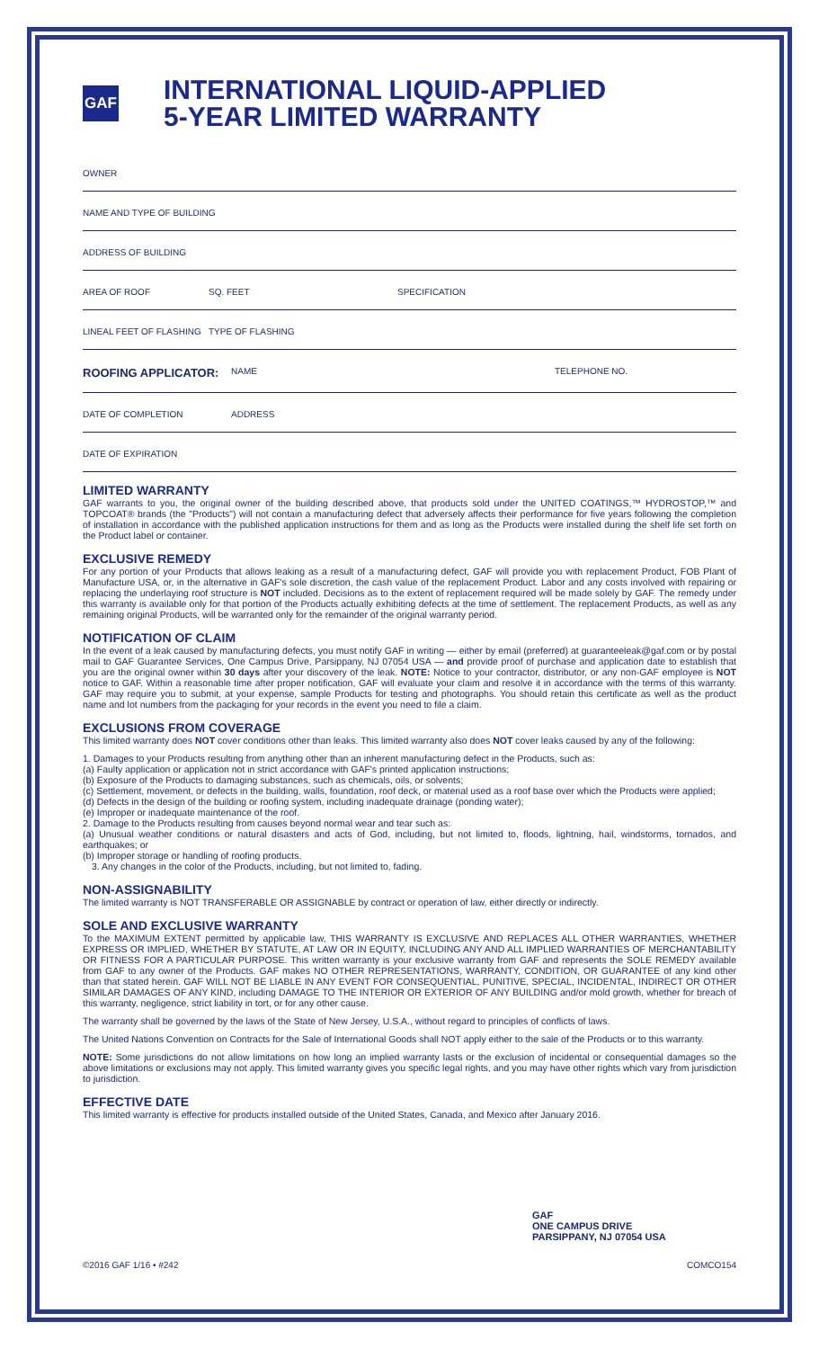GAF
INTERNATIONAL LIQUID-APPLIED
5-YEAR LIMITED WARRANTY
OWNER
NAME AND TYPE OF BUILDING
ADDRESS OF BUILDING
AREA OF ROOF SQ. FEET SPECIFICATION
LINEAL FEET OF FLASHING TYPE OF FLASHING
ROOFING APPLICATOR: NAME TELEPHONE NO.
DATE OF COMPLETION ADDRESS
DATE OF EXPIRATION
LIMITED WARRANTY
GAF warrants to you, the original owner of the building described above, that products sold under the UNITED COATINGS,™ HYDROSTOP,™ and TOPCOAT® brands (the "Products") will not contain a manufacturing defect that adversely affects their performance for five years following the completion of installation in accordance with the published application instructions for them and as long as the Products were installed during the shelf life set forth on the Product label or container.
EXCLUSIVE REMEDY
For any portion of your Products that allows leaking as a result of a manufacturing defect, GAF will provide you with replacement Product, FOB Plant of Manufacture USA, or, in the alternative in GAF's sole discretion, the cash value of the replacement Product. Labor and any costs involved with repairing or replacing the underlaying roof structure is NOT included. Decisions as to the extent of replacement required will be made solely by GAF. The remedy under this warranty is available only for that portion of the Products actually exhibiting defects at the time of settlement. The replacement Products, as well as any remaining original Products, will be warranted only for the remainder of the original warranty period.
NOTIFICATION OF CLAIM
In the event of a leak caused by manufacturing defects, you must notify GAF in writing — either by email (preferred) at guaranteeleak@gaf.com or by postal mail to GAF Guarantee Services, One Campus Drive, Parsippany, NJ 07054 USA — and provide proof of purchase and application date to establish that you are the original owner within 30 days after your discovery of the leak. NOTE: Notice to your contractor, distributor, or any non-GAF employee is NOT notice to GAF. Within a reasonable time after proper notification, GAF will evaluate your claim and resolve it in accordance with the terms of this warranty. GAF may require you to submit, at your expense, sample Products for testing and photographs. You should retain this certificate as well as the product name and lot numbers from the packaging for your records in the event you need to file a claim.
EXCLUSIONS FROM COVERAGE
This limited warranty does NOT cover conditions other than leaks. This limited warranty also does NOT cover leaks caused by any of the following:
1. Damages to your Products resulting from anything other than an inherent manufacturing defect in the Products, such as:
(a) Faulty application or application not in strict accordance with GAF's printed application instructions;
(b) Exposure of the Products to damaging substances, such as chemicals, oils, or solvents;
(c) Settlement, movement, or defects in the building, walls, foundation, roof deck, or material used as a roof base over which the Products were applied;
(d) Defects in the design of the building or roofing system, including inadequate drainage (ponding water);
(e) Improper or inadequate maintenance of the roof.
2. Damage to the Products resulting from causes beyond normal wear and tear such as:
(a) Unusual weather conditions or natural disasters and acts of God, including, but not limited to, floods, lightning, hail, windstorms, tornados, and earthquakes; or
(b) Improper storage or handling of roofing products.
3. Any changes in the color of the Products, including, but not limited to, fading.
NON-ASSIGNABILITY
The limited warranty is NOT TRANSFERABLE OR ASSIGNABLE by contract or operation of law, either directly or indirectly.
SOLE AND EXCLUSIVE WARRANTY
To the MAXIMUM EXTENT permitted by applicable law, THIS WARRANTY IS EXCLUSIVE AND REPLACES ALL OTHER WARRANTIES, WHETHER EXPRESS OR IMPLIED, WHETHER BY STATUTE, AT LAW OR IN EQUITY, INCLUDING ANY AND ALL IMPLIED WARRANTIES OF MERCHANTABILITY OR FITNESS FOR A PARTICULAR PURPOSE. This written warranty is your exclusive warranty from GAF and represents the SOLE REMEDY available from GAF to any owner of the Products. GAF makes NO OTHER REPRESENTATIONS, WARRANTY, CONDITION, OR GUARANTEE of any kind other than that stated herein. GAF WILL NOT BE LIABLE IN ANY EVENT FOR CONSEQUENTIAL, PUNITIVE, SPECIAL, INCIDENTAL, INDIRECT OR OTHER SIMILAR DAMAGES OF ANY KIND, including DAMAGE TO THE INTERIOR OR EXTERIOR OF ANY BUILDING and/or mold growth, whether for breach of this warranty, negligence, strict liability in tort, or for any other cause.
The warranty shall be governed by the laws of the State of New Jersey, U.S.A., without regard to principles of conflicts of laws.
The United Nations Convention on Contracts for the Sale of International Goods shall NOT apply either to the sale of the Products or to this warranty.
NOTE: Some jurisdictions do not allow limitations on how long an implied warranty lasts or the exclusion of incidental or consequential damages so the above limitations or exclusions may not apply. This limited warranty gives you specific legal rights, and you may have other rights which vary from jurisdiction to jurisdiction.
EFFECTIVE DATE
This limited warranty is effective for products installed outside of the United States, Canada, and Mexico after January 2016.
GAF
ONE CAMPUS DRIVE
PARSIPPANY, NJ 07054 USA
©2016 GAF 1/16 • #242 COMCO154